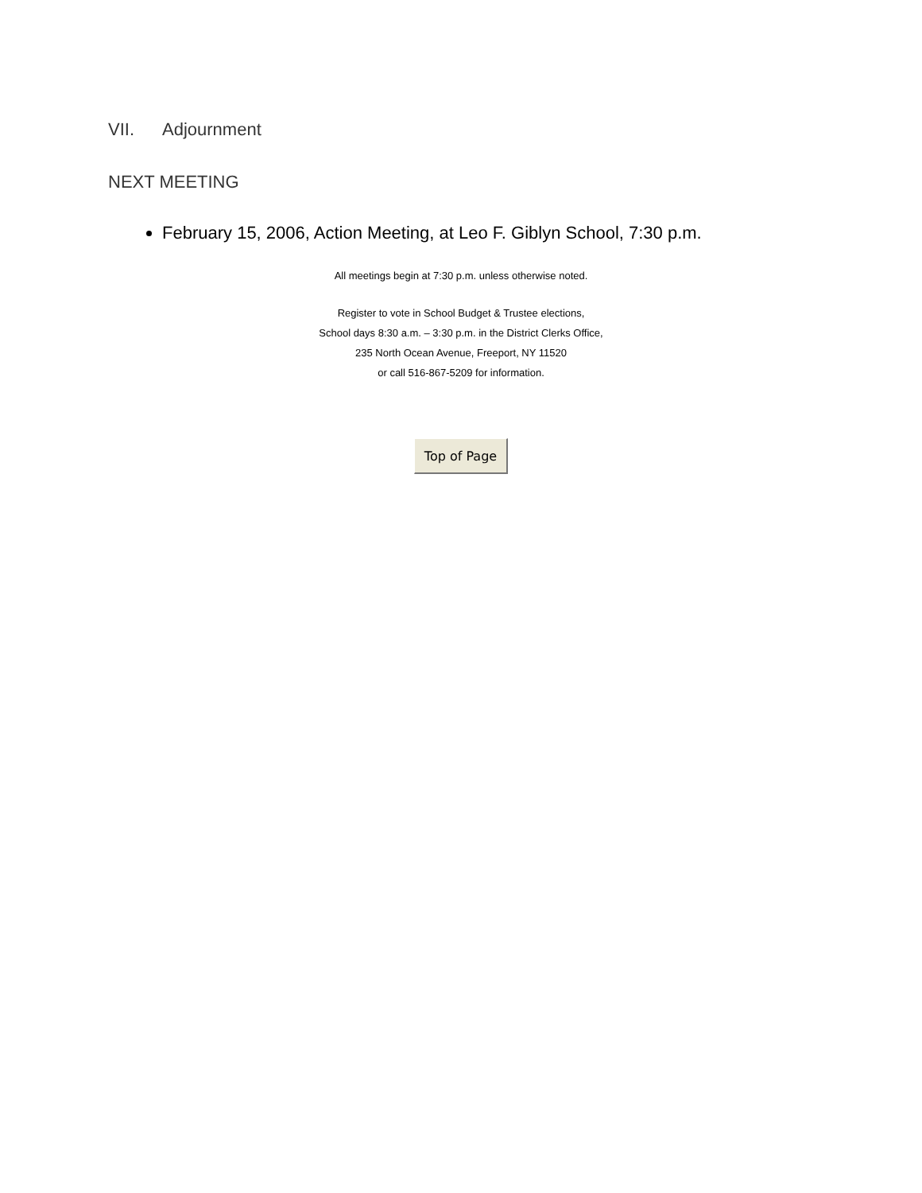VII. Adjournment
NEXT MEETING
February 15, 2006, Action Meeting, at Leo F. Giblyn School, 7:30 p.m.
All meetings begin at 7:30 p.m. unless otherwise noted.
Register to vote in School Budget & Trustee elections,
School days 8:30 a.m. – 3:30 p.m. in the District Clerks Office,
235 North Ocean Avenue, Freeport, NY 11520
or call 516-867-5209 for information.
Top of Page